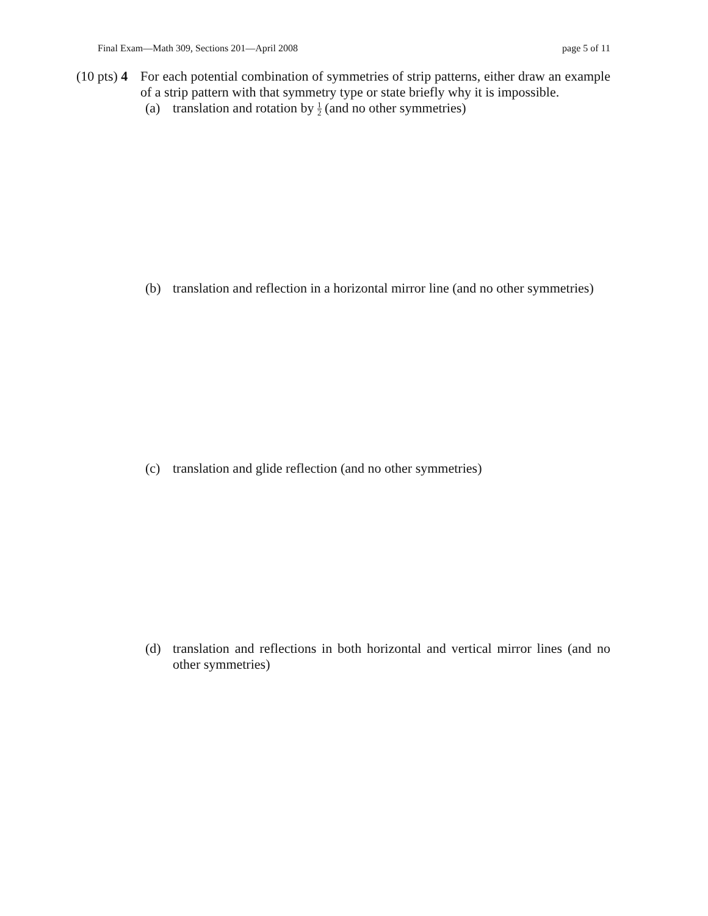Final Exam—Math 309, Sections 201—April 2008 page 5 of 11
(10 pts) 4
For each potential combination of symmetries of strip patterns, either draw an example of a strip pattern with that symmetry type or state briefly why it is impossible.
(a) translation and rotation by 1 2 (and no other symmetries)
(b) translation and reflection in a horizontal mirror line (and no other symmetries)
(c) translation and glide reflection (and no other symmetries)
(d) translation and reflections in both horizontal and vertical mirror lines (and no other symmetries)